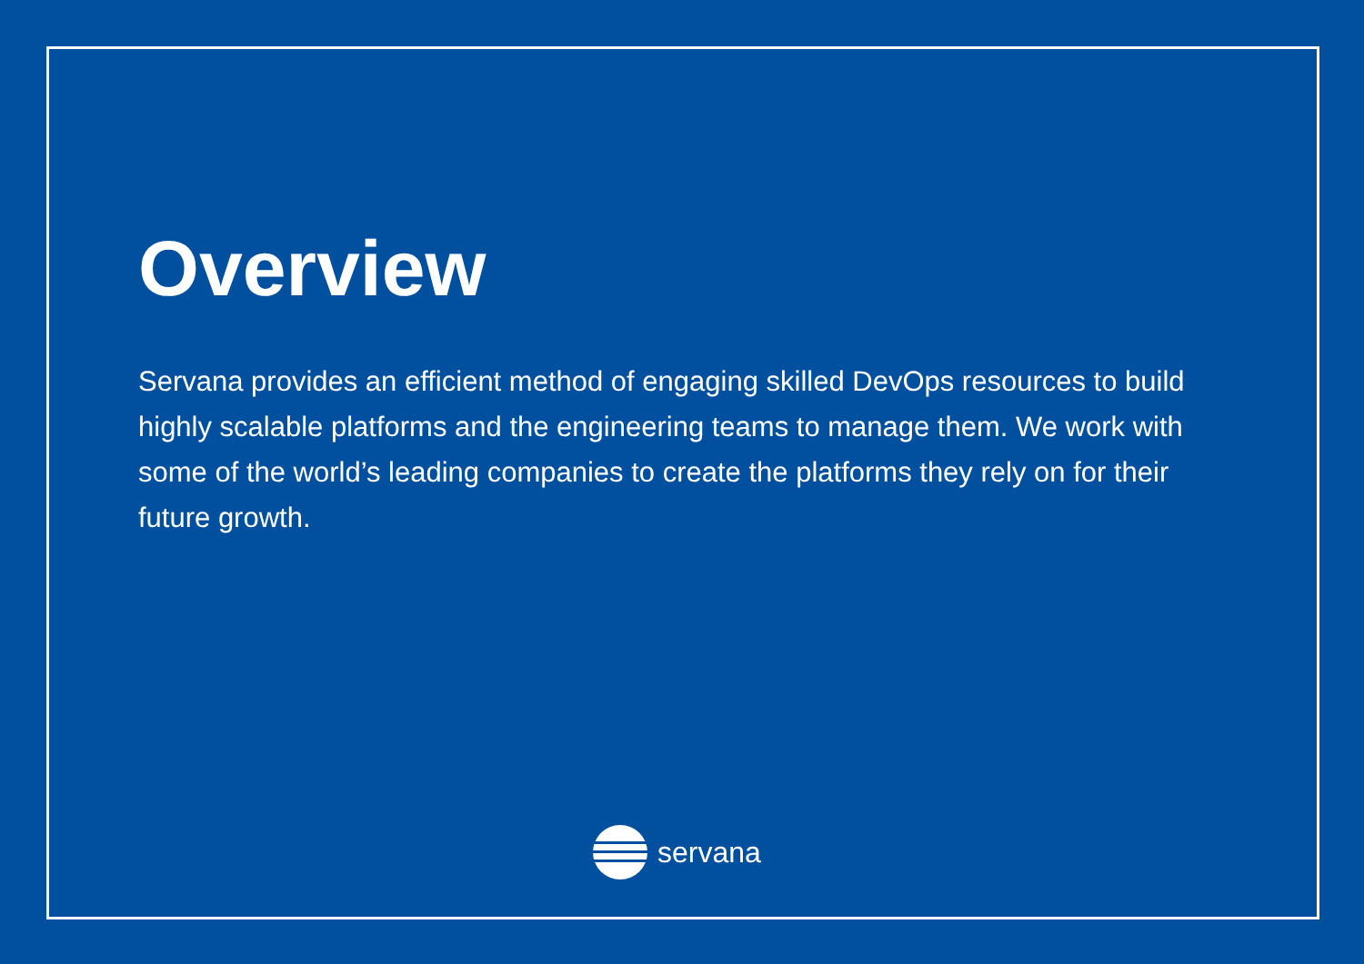Overview
Servana provides an efficient method of engaging skilled DevOps resources to build highly scalable platforms and the engineering teams to manage them. We work with some of the world’s leading companies to create the platforms they rely on for their future growth.
servana